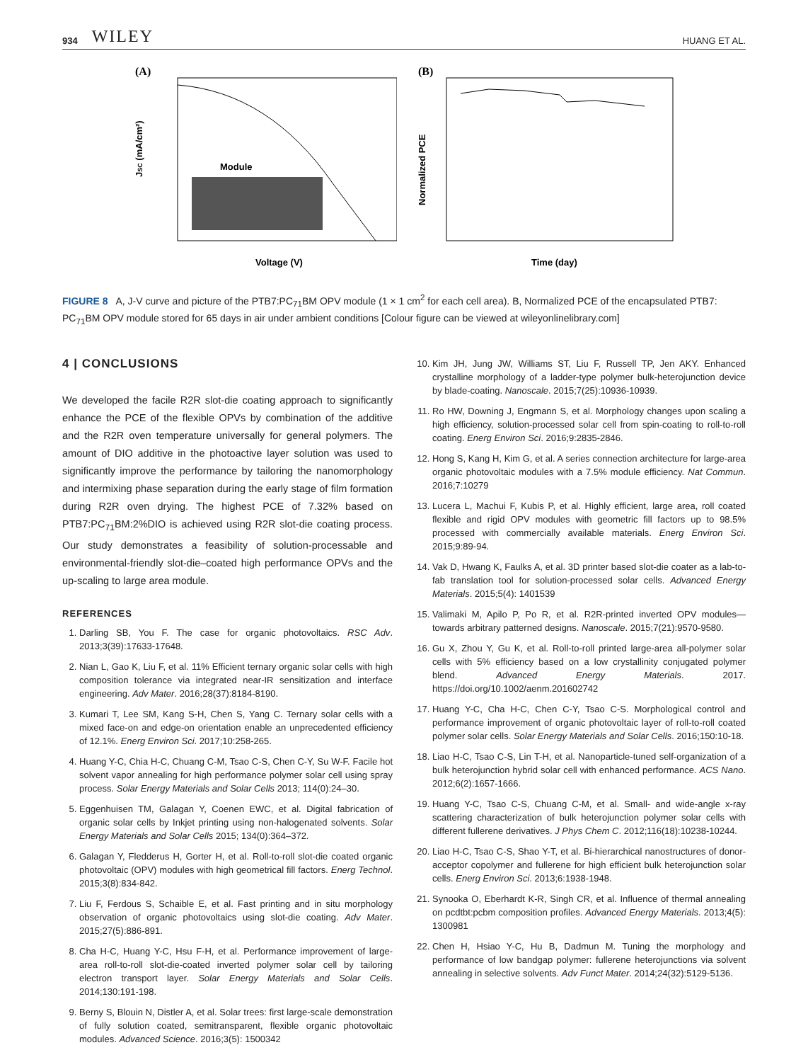934 WILEY HUANG ET AL.
(A)
Module
Voltage (V)
JSC (mA/cm²)
(B)
Time (day)
Normalized PCE
FIGURE 8 A, J-V curve and picture of the PTB7:PC<sub>71</sub>BM OPV module (1 × 1 cm<sup>2</sup> for each cell area). B, Normalized PCE of the encapsulated PTB7: PC<sub>71</sub>BM OPV module stored for 65 days in air under ambient conditions [Colour figure can be viewed at wileyonlinelibrary.com]
4 | CONCLUSIONS
We developed the facile R2R slot-die coating approach to significantly enhance the PCE of the flexible OPVs by combination of the additive and the R2R oven temperature universally for general polymers. The amount of DIO additive in the photoactive layer solution was used to significantly improve the performance by tailoring the nanomorphology and intermixing phase separation during the early stage of film formation during R2R oven drying. The highest PCE of 7.32% based on PTB7:PC<sub>71</sub>BM:2%DIO is achieved using R2R slot-die coating process. Our study demonstrates a feasibility of solution-processable and environmental-friendly slot-die–coated high performance OPVs and the up-scaling to large area module.
REFERENCES
1. Darling SB, You F. The case for organic photovoltaics. RSC Adv. 2013;3(39):17633-17648.
2. Nian L, Gao K, Liu F, et al. 11% Efficient ternary organic solar cells with high composition tolerance via integrated near-IR sensitization and interface engineering. Adv Mater. 2016;28(37):8184-8190.
3. Kumari T, Lee SM, Kang S-H, Chen S, Yang C. Ternary solar cells with a mixed face-on and edge-on orientation enable an unprecedented efficiency of 12.1%. Energ Environ Sci. 2017;10:258-265.
4. Huang Y-C, Chia H-C, Chuang C-M, Tsao C-S, Chen C-Y, Su W-F. Facile hot solvent vapor annealing for high performance polymer solar cell using spray process. Solar Energy Materials and Solar Cells 2013; 114(0):24–30.
5. Eggenhuisen TM, Galagan Y, Coenen EWC, et al. Digital fabrication of organic solar cells by Inkjet printing using non-halogenated solvents. Solar Energy Materials and Solar Cells 2015; 134(0):364–372.
6. Galagan Y, Fledderus H, Gorter H, et al. Roll-to-roll slot-die coated organic photovoltaic (OPV) modules with high geometrical fill factors. Energ Technol. 2015;3(8):834-842.
7. Liu F, Ferdous S, Schaible E, et al. Fast printing and in situ morphology observation of organic photovoltaics using slot-die coating. Adv Mater. 2015;27(5):886-891.
8. Cha H-C, Huang Y-C, Hsu F-H, et al. Performance improvement of large-area roll-to-roll slot-die-coated inverted polymer solar cell by tailoring electron transport layer. Solar Energy Materials and Solar Cells. 2014;130:191-198.
9. Berny S, Blouin N, Distler A, et al. Solar trees: first large-scale demonstration of fully solution coated, semitransparent, flexible organic photovoltaic modules. Advanced Science. 2016;3(5): 1500342
10. Kim JH, Jung JW, Williams ST, Liu F, Russell TP, Jen AKY. Enhanced crystalline morphology of a ladder-type polymer bulk-heterojunction device by blade-coating. Nanoscale. 2015;7(25):10936-10939.
11. Ro HW, Downing J, Engmann S, et al. Morphology changes upon scaling a high efficiency, solution-processed solar cell from spin-coating to roll-to-roll coating. Energ Environ Sci. 2016;9:2835-2846.
12. Hong S, Kang H, Kim G, et al. A series connection architecture for large-area organic photovoltaic modules with a 7.5% module efficiency. Nat Commun. 2016;7:10279
13. Lucera L, Machui F, Kubis P, et al. Highly efficient, large area, roll coated flexible and rigid OPV modules with geometric fill factors up to 98.5% processed with commercially available materials. Energ Environ Sci. 2015;9:89-94.
14. Vak D, Hwang K, Faulks A, et al. 3D printer based slot-die coater as a lab-to-fab translation tool for solution-processed solar cells. Advanced Energy Materials. 2015;5(4): 1401539
15. Valimaki M, Apilo P, Po R, et al. R2R-printed inverted OPV modules—towards arbitrary patterned designs. Nanoscale. 2015;7(21):9570-9580.
16. Gu X, Zhou Y, Gu K, et al. Roll-to-roll printed large-area all-polymer solar cells with 5% efficiency based on a low crystallinity conjugated polymer blend. Advanced Energy Materials. 2017. https://doi.org/10.1002/aenm.201602742
17. Huang Y-C, Cha H-C, Chen C-Y, Tsao C-S. Morphological control and performance improvement of organic photovoltaic layer of roll-to-roll coated polymer solar cells. Solar Energy Materials and Solar Cells. 2016;150:10-18.
18. Liao H-C, Tsao C-S, Lin T-H, et al. Nanoparticle-tuned self-organization of a bulk heterojunction hybrid solar cell with enhanced performance. ACS Nano. 2012;6(2):1657-1666.
19. Huang Y-C, Tsao C-S, Chuang C-M, et al. Small- and wide-angle x-ray scattering characterization of bulk heterojunction polymer solar cells with different fullerene derivatives. J Phys Chem C. 2012;116(18):10238-10244.
20. Liao H-C, Tsao C-S, Shao Y-T, et al. Bi-hierarchical nanostructures of donor-acceptor copolymer and fullerene for high efficient bulk heterojunction solar cells. Energ Environ Sci. 2013;6:1938-1948.
21. Synooka O, Eberhardt K-R, Singh CR, et al. Influence of thermal annealing on pcdtbt:pcbm composition profiles. Advanced Energy Materials. 2013;4(5): 1300981
22. Chen H, Hsiao Y-C, Hu B, Dadmun M. Tuning the morphology and performance of low bandgap polymer: fullerene heterojunctions via solvent annealing in selective solvents. Adv Funct Mater. 2014;24(32):5129-5136.